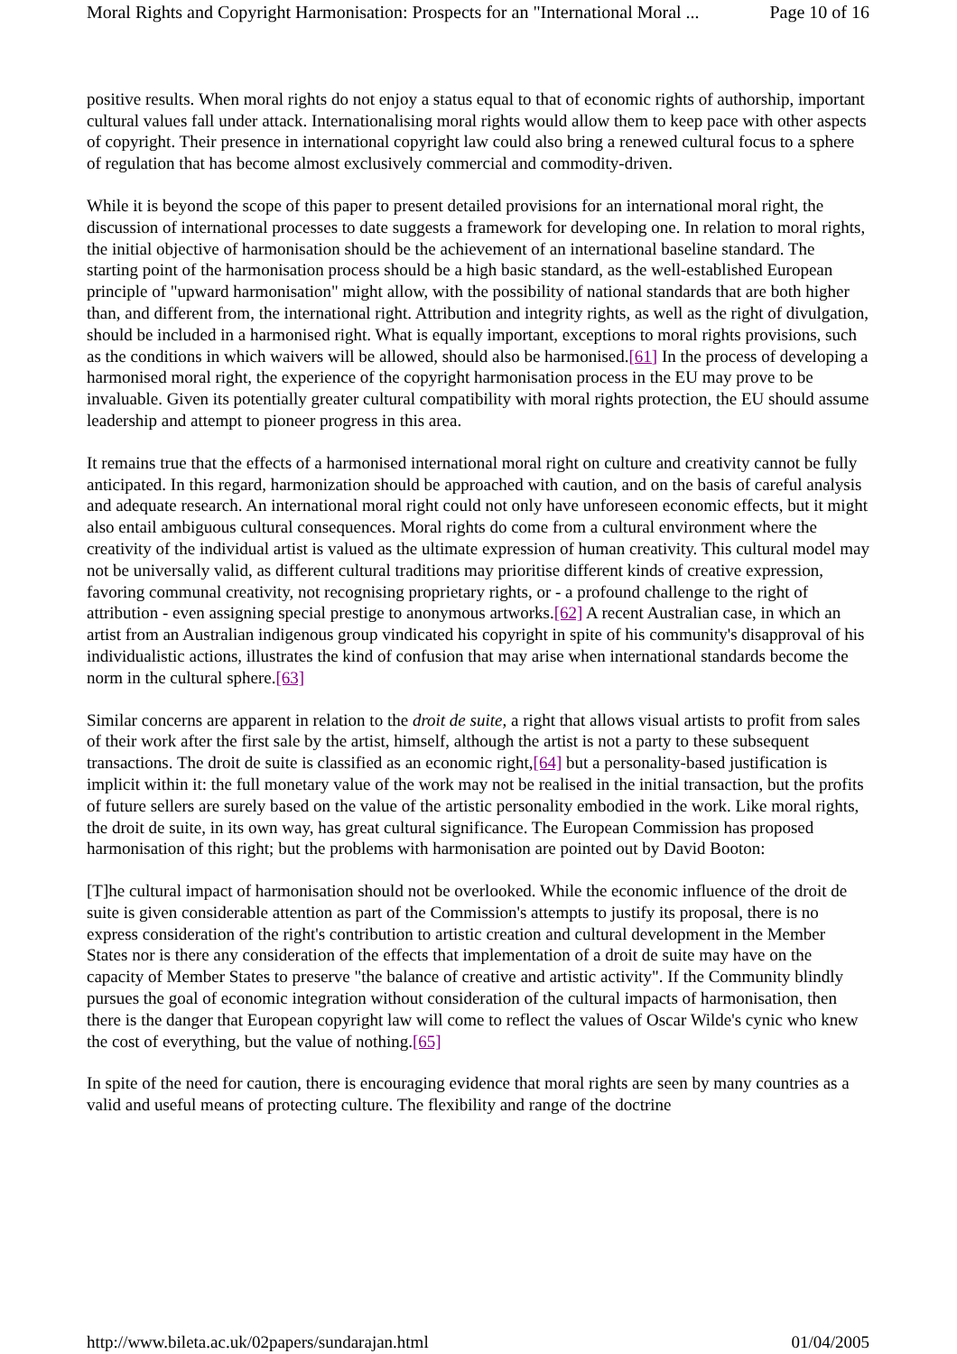Moral Rights and Copyright Harmonisation: Prospects for an "International Moral ... Page 10 of 16
positive results. When moral rights do not enjoy a status equal to that of economic rights of authorship, important cultural values fall under attack. Internationalising moral rights would allow them to keep pace with other aspects of copyright. Their presence in international copyright law could also bring a renewed cultural focus to a sphere of regulation that has become almost exclusively commercial and commodity-driven.
While it is beyond the scope of this paper to present detailed provisions for an international moral right, the discussion of international processes to date suggests a framework for developing one. In relation to moral rights, the initial objective of harmonisation should be the achievement of an international baseline standard. The starting point of the harmonisation process should be a high basic standard, as the well-established European principle of "upward harmonisation" might allow, with the possibility of national standards that are both higher than, and different from, the international right. Attribution and integrity rights, as well as the right of divulgation, should be included in a harmonised right. What is equally important, exceptions to moral rights provisions, such as the conditions in which waivers will be allowed, should also be harmonised.[61] In the process of developing a harmonised moral right, the experience of the copyright harmonisation process in the EU may prove to be invaluable. Given its potentially greater cultural compatibility with moral rights protection, the EU should assume leadership and attempt to pioneer progress in this area.
It remains true that the effects of a harmonised international moral right on culture and creativity cannot be fully anticipated. In this regard, harmonization should be approached with caution, and on the basis of careful analysis and adequate research. An international moral right could not only have unforeseen economic effects, but it might also entail ambiguous cultural consequences. Moral rights do come from a cultural environment where the creativity of the individual artist is valued as the ultimate expression of human creativity. This cultural model may not be universally valid, as different cultural traditions may prioritise different kinds of creative expression, favoring communal creativity, not recognising proprietary rights, or - a profound challenge to the right of attribution - even assigning special prestige to anonymous artworks.[62] A recent Australian case, in which an artist from an Australian indigenous group vindicated his copyright in spite of his community's disapproval of his individualistic actions, illustrates the kind of confusion that may arise when international standards become the norm in the cultural sphere.[63]
Similar concerns are apparent in relation to the droit de suite, a right that allows visual artists to profit from sales of their work after the first sale by the artist, himself, although the artist is not a party to these subsequent transactions. The droit de suite is classified as an economic right,[64] but a personality-based justification is implicit within it: the full monetary value of the work may not be realised in the initial transaction, but the profits of future sellers are surely based on the value of the artistic personality embodied in the work. Like moral rights, the droit de suite, in its own way, has great cultural significance. The European Commission has proposed harmonisation of this right; but the problems with harmonisation are pointed out by David Booton:
[T]he cultural impact of harmonisation should not be overlooked. While the economic influence of the droit de suite is given considerable attention as part of the Commission's attempts to justify its proposal, there is no express consideration of the right's contribution to artistic creation and cultural development in the Member States nor is there any consideration of the effects that implementation of a droit de suite may have on the capacity of Member States to preserve "the balance of creative and artistic activity". If the Community blindly pursues the goal of economic integration without consideration of the cultural impacts of harmonisation, then there is the danger that European copyright law will come to reflect the values of Oscar Wilde's cynic who knew the cost of everything, but the value of nothing.[65]
In spite of the need for caution, there is encouraging evidence that moral rights are seen by many countries as a valid and useful means of protecting culture. The flexibility and range of the doctrine
http://www.bileta.ac.uk/02papers/sundarajan.html 01/04/2005